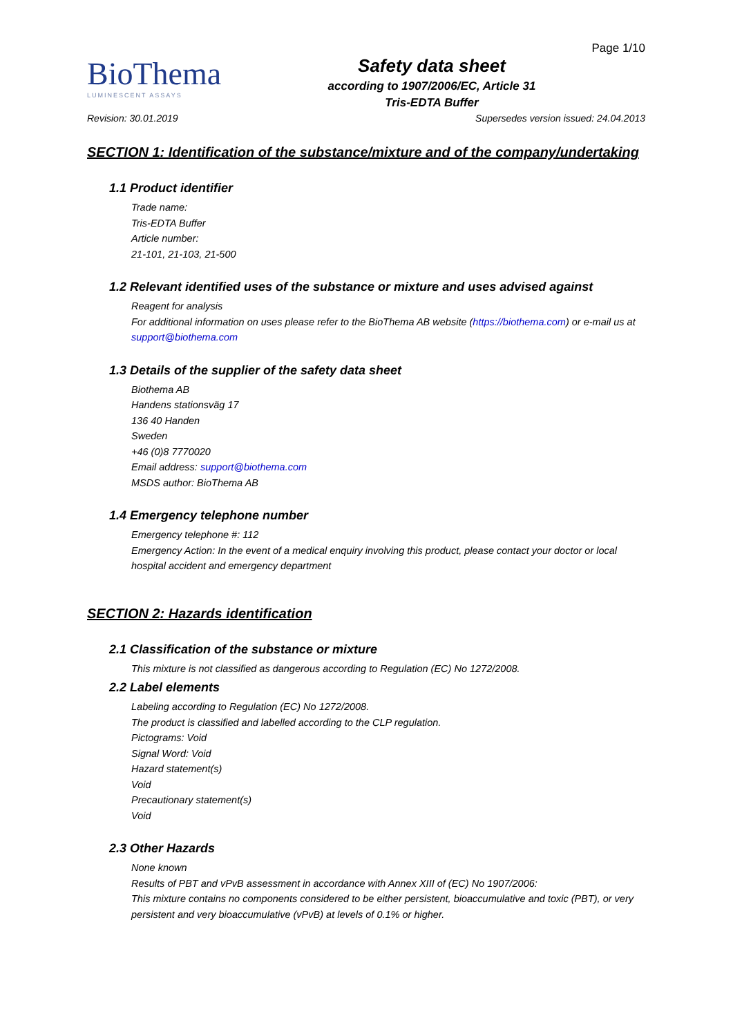Page 1/10
BioThema
LUMINESCENT ASSAYS
Safety data sheet
according to 1907/2006/EC, Article 31
Tris-EDTA Buffer
Revision: 30.01.2019 Supersedes version issued: 24.04.2013
SECTION 1: Identification of the substance/mixture and of the company/undertaking
1.1 Product identifier
Trade name:
Tris-EDTA Buffer
Article number:
21-101, 21-103, 21-500
1.2 Relevant identified uses of the substance or mixture and uses advised against
Reagent for analysis
For additional information on uses please refer to the BioThema AB website (https://biothema.com) or e-mail us at support@biothema.com
1.3 Details of the supplier of the safety data sheet
Biothema AB
Handens stationsväg 17
136 40 Handen
Sweden
+46 (0)8 7770020
Email address: support@biothema.com
MSDS author: BioThema AB
1.4 Emergency telephone number
Emergency telephone #: 112
Emergency Action: In the event of a medical enquiry involving this product, please contact your doctor or local hospital accident and emergency department
SECTION 2: Hazards identification
2.1 Classification of the substance or mixture
This mixture is not classified as dangerous according to Regulation (EC) No 1272/2008.
2.2 Label elements
Labeling according to Regulation (EC) No 1272/2008.
The product is classified and labelled according to the CLP regulation.
Pictograms: Void
Signal Word: Void
Hazard statement(s)
Void
Precautionary statement(s)
Void
2.3 Other Hazards
None known
Results of PBT and vPvB assessment in accordance with Annex XIII of (EC) No 1907/2006:
This mixture contains no components considered to be either persistent, bioaccumulative and toxic (PBT), or very persistent and very bioaccumulative (vPvB) at levels of 0.1% or higher.